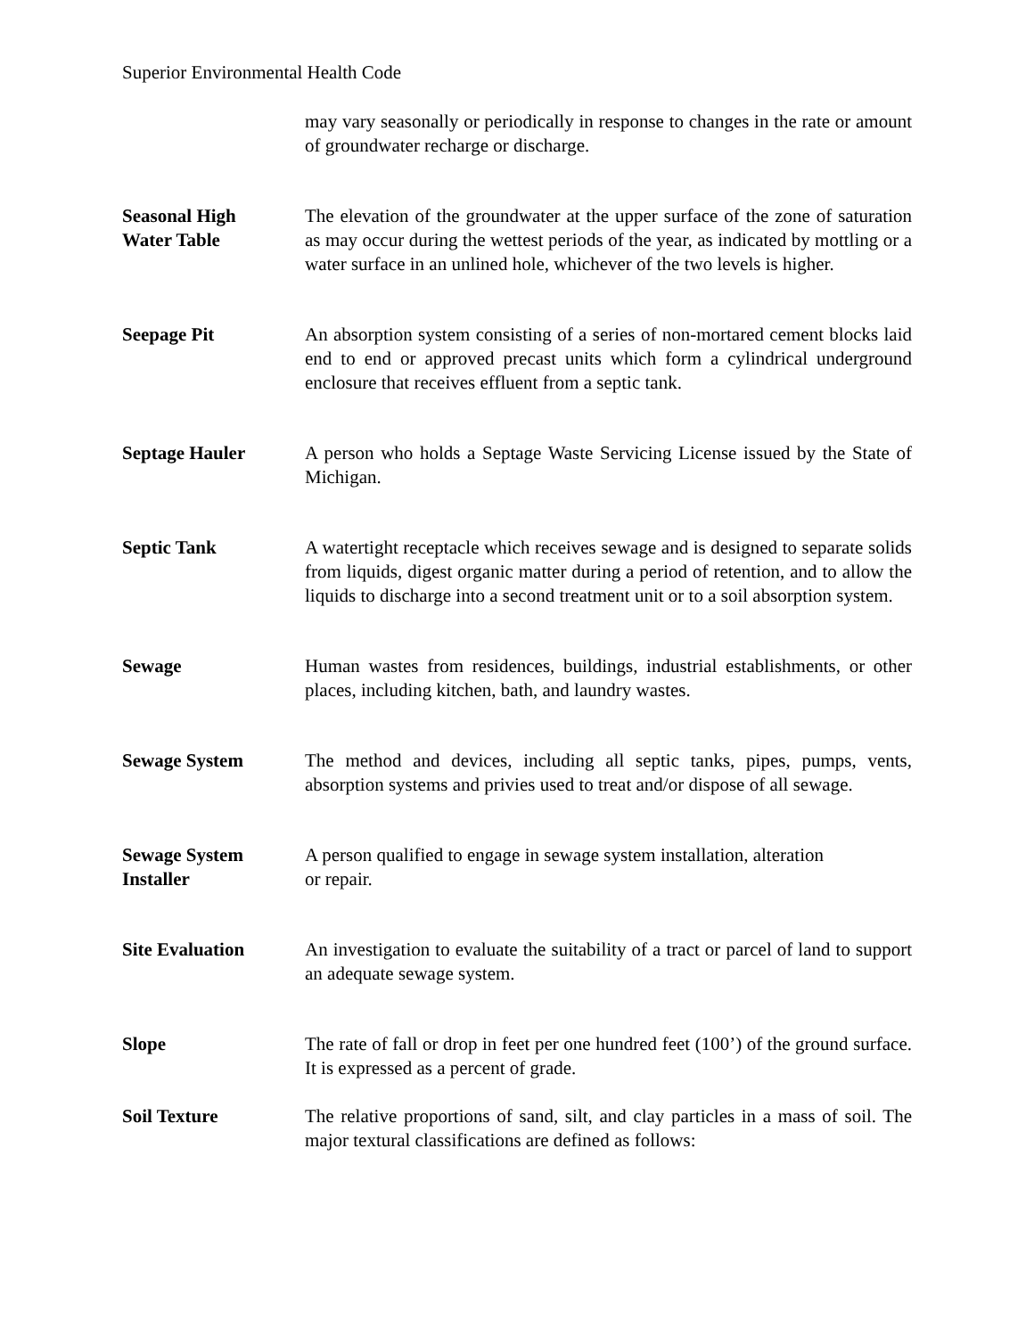Superior Environmental Health Code
may vary seasonally or periodically in response to changes in the rate or amount of groundwater recharge or discharge.
Seasonal High
Water Table
The elevation of the groundwater at the upper surface of the zone of saturation as may occur during the wettest periods of the year, as indicated by mottling or a water surface in an unlined hole, whichever of the two levels is higher.
Seepage Pit An absorption system consisting of a series of non-mortared cement blocks laid end to end or approved precast units which form a cylindrical underground enclosure that receives effluent from a septic tank.
Septage Hauler A person who holds a Septage Waste Servicing License issued by the State of Michigan.
Septic Tank A watertight receptacle which receives sewage and is designed to separate solids from liquids, digest organic matter during a period of retention, and to allow the liquids to discharge into a second treatment unit or to a soil absorption system.
Sewage Human wastes from residences, buildings, industrial establishments, or other places, including kitchen, bath, and laundry wastes.
Sewage System The method and devices, including all septic tanks, pipes, pumps, vents, absorption systems and privies used to treat and/or dispose of all sewage.
Sewage System
Installer
A person qualified to engage in sewage system installation, alteration
or repair.
Site Evaluation An investigation to evaluate the suitability of a tract or parcel of land to support an adequate sewage system.
Slope The rate of fall or drop in feet per one hundred feet (100’) of the ground surface. It is expressed as a percent of grade.
Soil Texture The relative proportions of sand, silt, and clay particles in a mass of soil. The major textural classifications are defined as follows: